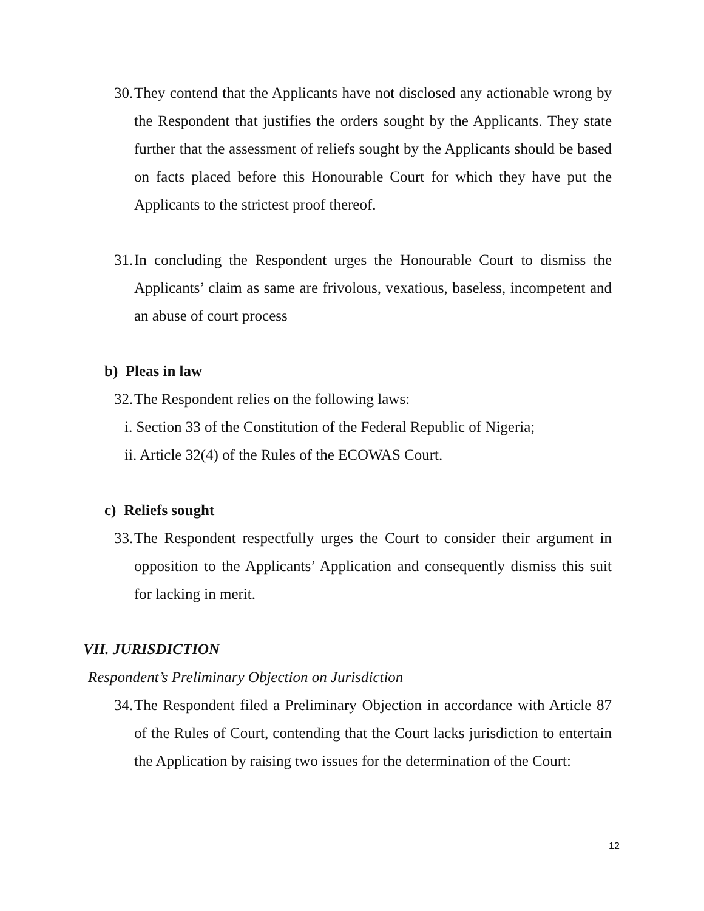30. They contend that the Applicants have not disclosed any actionable wrong by the Respondent that justifies the orders sought by the Applicants. They state further that the assessment of reliefs sought by the Applicants should be based on facts placed before this Honourable Court for which they have put the Applicants to the strictest proof thereof.
31. In concluding the Respondent urges the Honourable Court to dismiss the Applicants’ claim as same are frivolous, vexatious, baseless, incompetent and an abuse of court process
b) Pleas in law
32. The Respondent relies on the following laws:
i. Section 33 of the Constitution of the Federal Republic of Nigeria;
ii. Article 32(4) of the Rules of the ECOWAS Court.
c) Reliefs sought
33. The Respondent respectfully urges the Court to consider their argument in opposition to the Applicants’ Application and consequently dismiss this suit for lacking in merit.
VII. JURISDICTION
Respondent’s Preliminary Objection on Jurisdiction
34. The Respondent filed a Preliminary Objection in accordance with Article 87 of the Rules of Court, contending that the Court lacks jurisdiction to entertain the Application by raising two issues for the determination of the Court:
12